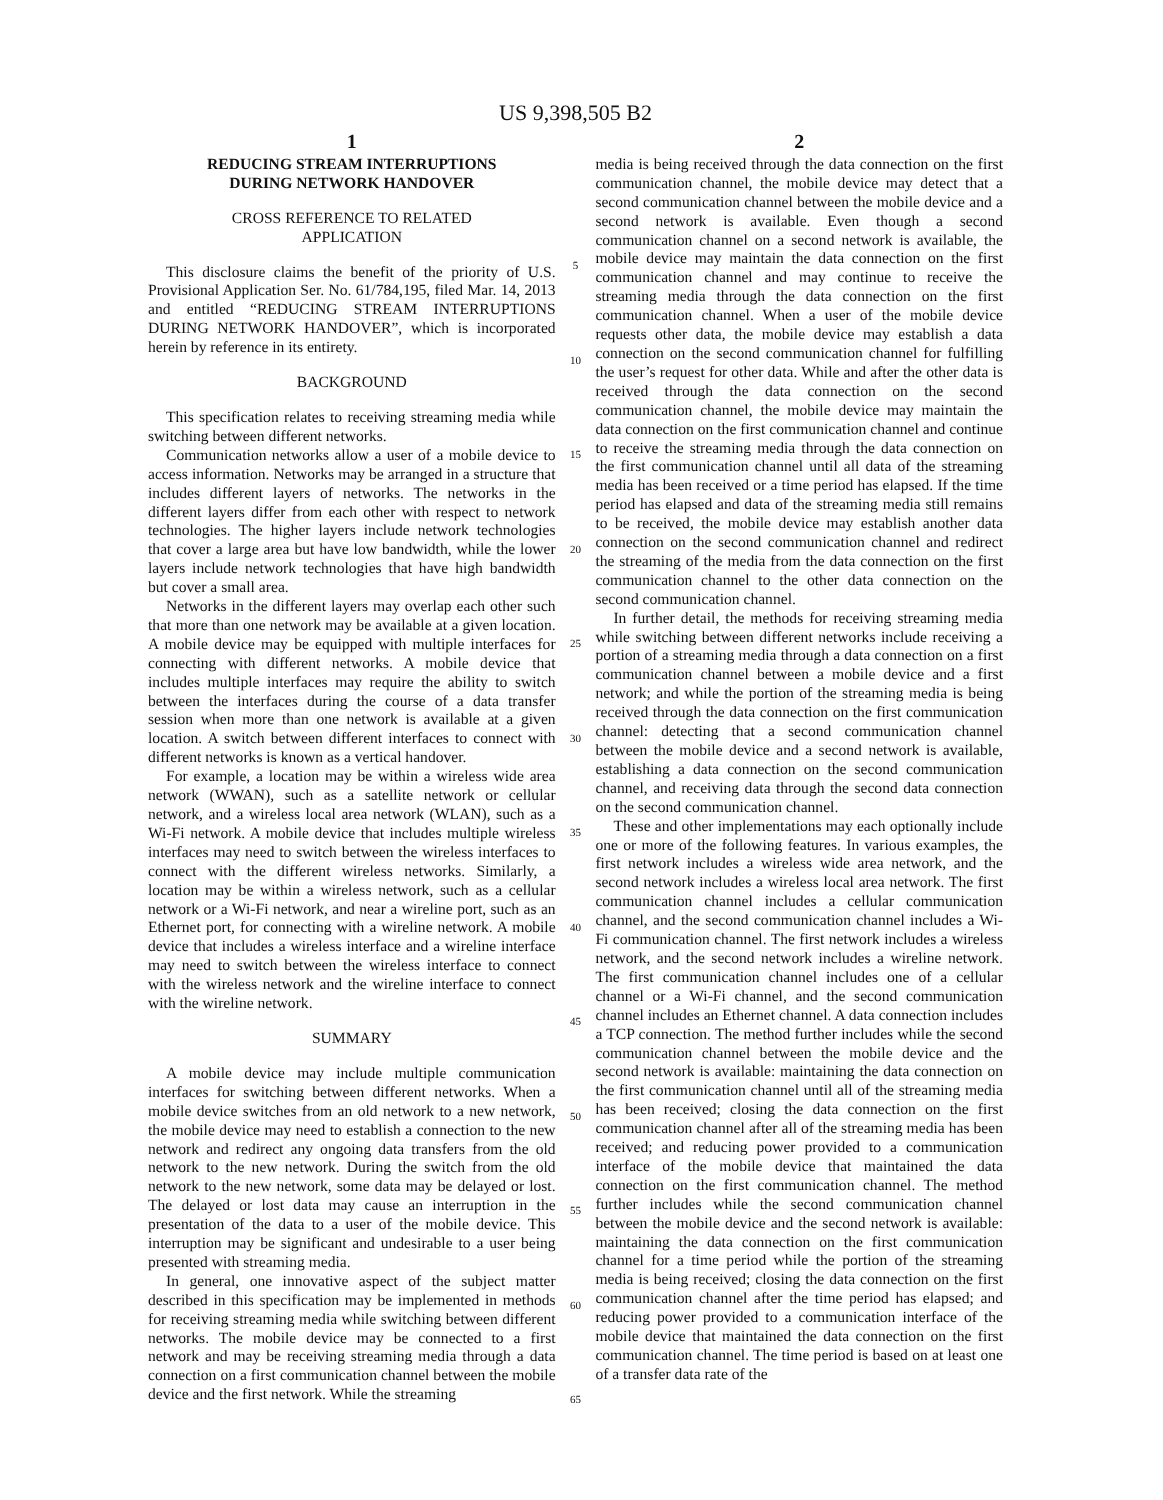US 9,398,505 B2
1
REDUCING STREAM INTERRUPTIONS
DURING NETWORK HANDOVER
CROSS REFERENCE TO RELATED
APPLICATION
This disclosure claims the benefit of the priority of U.S. Provisional Application Ser. No. 61/784,195, filed Mar. 14, 2013 and entitled “REDUCING STREAM INTERRUPTIONS DURING NETWORK HANDOVER”, which is incorporated herein by reference in its entirety.
BACKGROUND
This specification relates to receiving streaming media while switching between different networks.
Communication networks allow a user of a mobile device to access information. Networks may be arranged in a structure that includes different layers of networks. The networks in the different layers differ from each other with respect to network technologies. The higher layers include network technologies that cover a large area but have low bandwidth, while the lower layers include network technologies that have high bandwidth but cover a small area.
Networks in the different layers may overlap each other such that more than one network may be available at a given location. A mobile device may be equipped with multiple interfaces for connecting with different networks. A mobile device that includes multiple interfaces may require the ability to switch between the interfaces during the course of a data transfer session when more than one network is available at a given location. A switch between different interfaces to connect with different networks is known as a vertical handover.
For example, a location may be within a wireless wide area network (WWAN), such as a satellite network or cellular network, and a wireless local area network (WLAN), such as a Wi-Fi network. A mobile device that includes multiple wireless interfaces may need to switch between the wireless interfaces to connect with the different wireless networks. Similarly, a location may be within a wireless network, such as a cellular network or a Wi-Fi network, and near a wireline port, such as an Ethernet port, for connecting with a wireline network. A mobile device that includes a wireless interface and a wireline interface may need to switch between the wireless interface to connect with the wireless network and the wireline interface to connect with the wireline network.
SUMMARY
A mobile device may include multiple communication interfaces for switching between different networks. When a mobile device switches from an old network to a new network, the mobile device may need to establish a connection to the new network and redirect any ongoing data transfers from the old network to the new network. During the switch from the old network to the new network, some data may be delayed or lost. The delayed or lost data may cause an interruption in the presentation of the data to a user of the mobile device. This interruption may be significant and undesirable to a user being presented with streaming media.
In general, one innovative aspect of the subject matter described in this specification may be implemented in methods for receiving streaming media while switching between different networks. The mobile device may be connected to a first network and may be receiving streaming media through a data connection on a first communication channel between the mobile device and the first network. While the streaming
5
10
15
20
25
30
35
40
45
50
55
60
65
2
media is being received through the data connection on the first communication channel, the mobile device may detect that a second communication channel between the mobile device and a second network is available. Even though a second communication channel on a second network is available, the mobile device may maintain the data connection on the first communication channel and may continue to receive the streaming media through the data connection on the first communication channel. When a user of the mobile device requests other data, the mobile device may establish a data connection on the second communication channel for fulfilling the user’s request for other data. While and after the other data is received through the data connection on the second communication channel, the mobile device may maintain the data connection on the first communication channel and continue to receive the streaming media through the data connection on the first communication channel until all data of the streaming media has been received or a time period has elapsed. If the time period has elapsed and data of the streaming media still remains to be received, the mobile device may establish another data connection on the second communication channel and redirect the streaming of the media from the data connection on the first communication channel to the other data connection on the second communication channel.
In further detail, the methods for receiving streaming media while switching between different networks include receiving a portion of a streaming media through a data connection on a first communication channel between a mobile device and a first network; and while the portion of the streaming media is being received through the data connection on the first communication channel: detecting that a second communication channel between the mobile device and a second network is available, establishing a data connection on the second communication channel, and receiving data through the second data connection on the second communication channel.
These and other implementations may each optionally include one or more of the following features. In various examples, the first network includes a wireless wide area network, and the second network includes a wireless local area network. The first communication channel includes a cellular communication channel, and the second communication channel includes a Wi-Fi communication channel. The first network includes a wireless network, and the second network includes a wireline network. The first communication channel includes one of a cellular channel or a Wi-Fi channel, and the second communication channel includes an Ethernet channel. A data connection includes a TCP connection. The method further includes while the second communication channel between the mobile device and the second network is available: maintaining the data connection on the first communication channel until all of the streaming media has been received; closing the data connection on the first communication channel after all of the streaming media has been received; and reducing power provided to a communication interface of the mobile device that maintained the data connection on the first communication channel. The method further includes while the second communication channel between the mobile device and the second network is available: maintaining the data connection on the first communication channel for a time period while the portion of the streaming media is being received; closing the data connection on the first communication channel after the time period has elapsed; and reducing power provided to a communication interface of the mobile device that maintained the data connection on the first communication channel. The time period is based on at least one of a transfer data rate of the